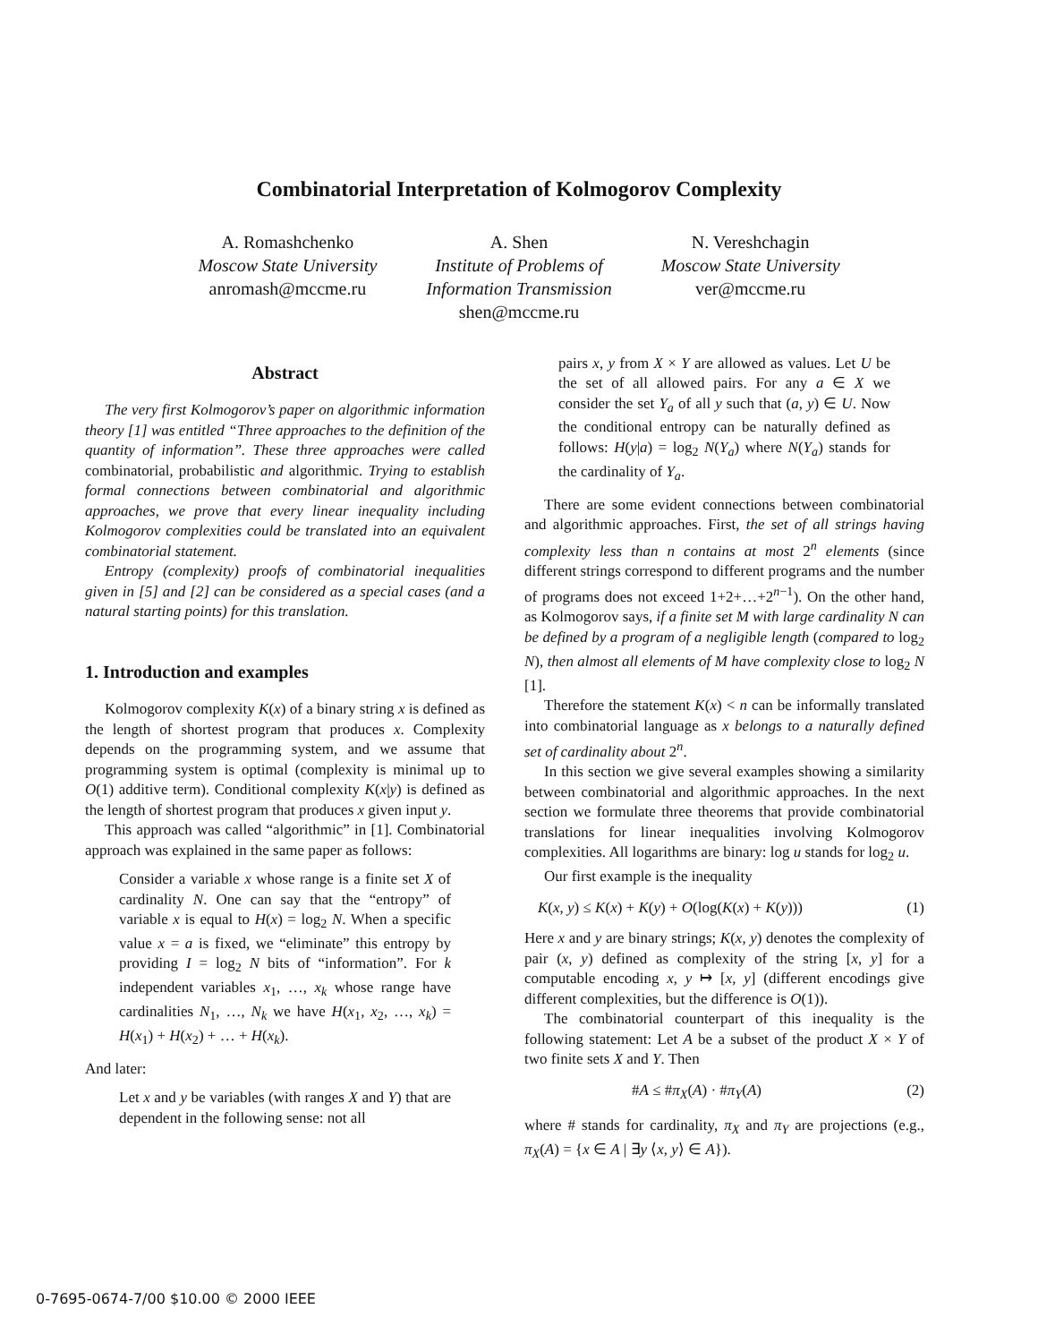Combinatorial Interpretation of Kolmogorov Complexity
A. Romashchenko
Moscow State University
anromash@mccme.ru
A. Shen
Institute of Problems of
Information Transmission
shen@mccme.ru
N. Vereshchagin
Moscow State University
ver@mccme.ru
Abstract
The very first Kolmogorov’s paper on algorithmic information theory [1] was entitled “Three approaches to the definition of the quantity of information”. These three approaches were called combinatorial, probabilistic and algorithmic. Trying to establish formal connections between combinatorial and algorithmic approaches, we prove that every linear inequality including Kolmogorov complexities could be translated into an equivalent combinatorial statement.
Entropy (complexity) proofs of combinatorial inequalities given in [5] and [2] can be considered as a special cases (and a natural starting points) for this translation.
1. Introduction and examples
Kolmogorov complexity K(x) of a binary string x is defined as the length of shortest program that produces x. Complexity depends on the programming system, and we assume that programming system is optimal (complexity is minimal up to O(1) additive term). Conditional complexity K(x|y) is defined as the length of shortest program that produces x given input y.
This approach was called “algorithmic” in [1]. Combinatorial approach was explained in the same paper as follows:
Consider a variable x whose range is a finite set X of cardinality N. One can say that the “entropy” of variable x is equal to H(x) = log<sub>2</sub> N. When a specific value x = a is fixed, we “eliminate” this entropy by providing I = log<sub>2</sub> N bits of “information”. For k independent variables x<sub>1</sub>, …, x<sub>k</sub> whose range have cardinalities N<sub>1</sub>, …, N<sub>k</sub> we have H(x<sub>1</sub>, x<sub>2</sub>, …, x<sub>k</sub>) = H(x<sub>1</sub>) + H(x<sub>2</sub>) + … + H(x<sub>k</sub>).
And later:
Let x and y be variables (with ranges X and Y) that are dependent in the following sense: not all
pairs x, y from X × Y are allowed as values. Let U be the set of all allowed pairs. For any a ∈ X we consider the set Y<sub>a</sub> of all y such that (a, y) ∈ U. Now the conditional entropy can be naturally defined as follows: H(y|a) = log<sub>2</sub> N(Y<sub>a</sub>) where N(Y<sub>a</sub>) stands for the cardinality of Y<sub>a</sub>.
There are some evident connections between combinatorial and algorithmic approaches. First, the set of all strings having complexity less than n contains at most 2<sup>n</sup> elements (since different strings correspond to different programs and the number of programs does not exceed 1+2+…+2<sup>n−1</sup>). On the other hand, as Kolmogorov says, if a finite set M with large cardinality N can be defined by a program of a negligible length (compared to log<sub>2</sub> N), then almost all elements of M have complexity close to log<sub>2</sub> N [1].
Therefore the statement K(x) < n can be informally translated into combinatorial language as x belongs to a naturally defined set of cardinality about 2<sup>n</sup>.
In this section we give several examples showing a similarity between combinatorial and algorithmic approaches. In the next section we formulate three theorems that provide combinatorial translations for linear inequalities involving Kolmogorov complexities. All logarithms are binary: log u stands for log<sub>2</sub> u.
Our first example is the inequality
K(x, y) ≤ K(x) + K(y) + O(log(K(x) + K(y))) (1)
Here x and y are binary strings; K(x, y) denotes the complexity of pair (x, y) defined as complexity of the string [x, y] for a computable encoding x, y ↦ [x, y] (different encodings give different complexities, but the difference is O(1)).
The combinatorial counterpart of this inequality is the following statement: Let A be a subset of the product X × Y of two finite sets X and Y. Then
#A ≤ #π<sub>X</sub>(A) · #π<sub>Y</sub>(A) (2)
where # stands for cardinality, π<sub>X</sub> and π<sub>Y</sub> are projections (e.g., π<sub>X</sub>(A) = {x ∈ A | ∃y ⟨x, y⟩ ∈ A}).
0-7695-0674-7/00 $10.00 © 2000 IEEE